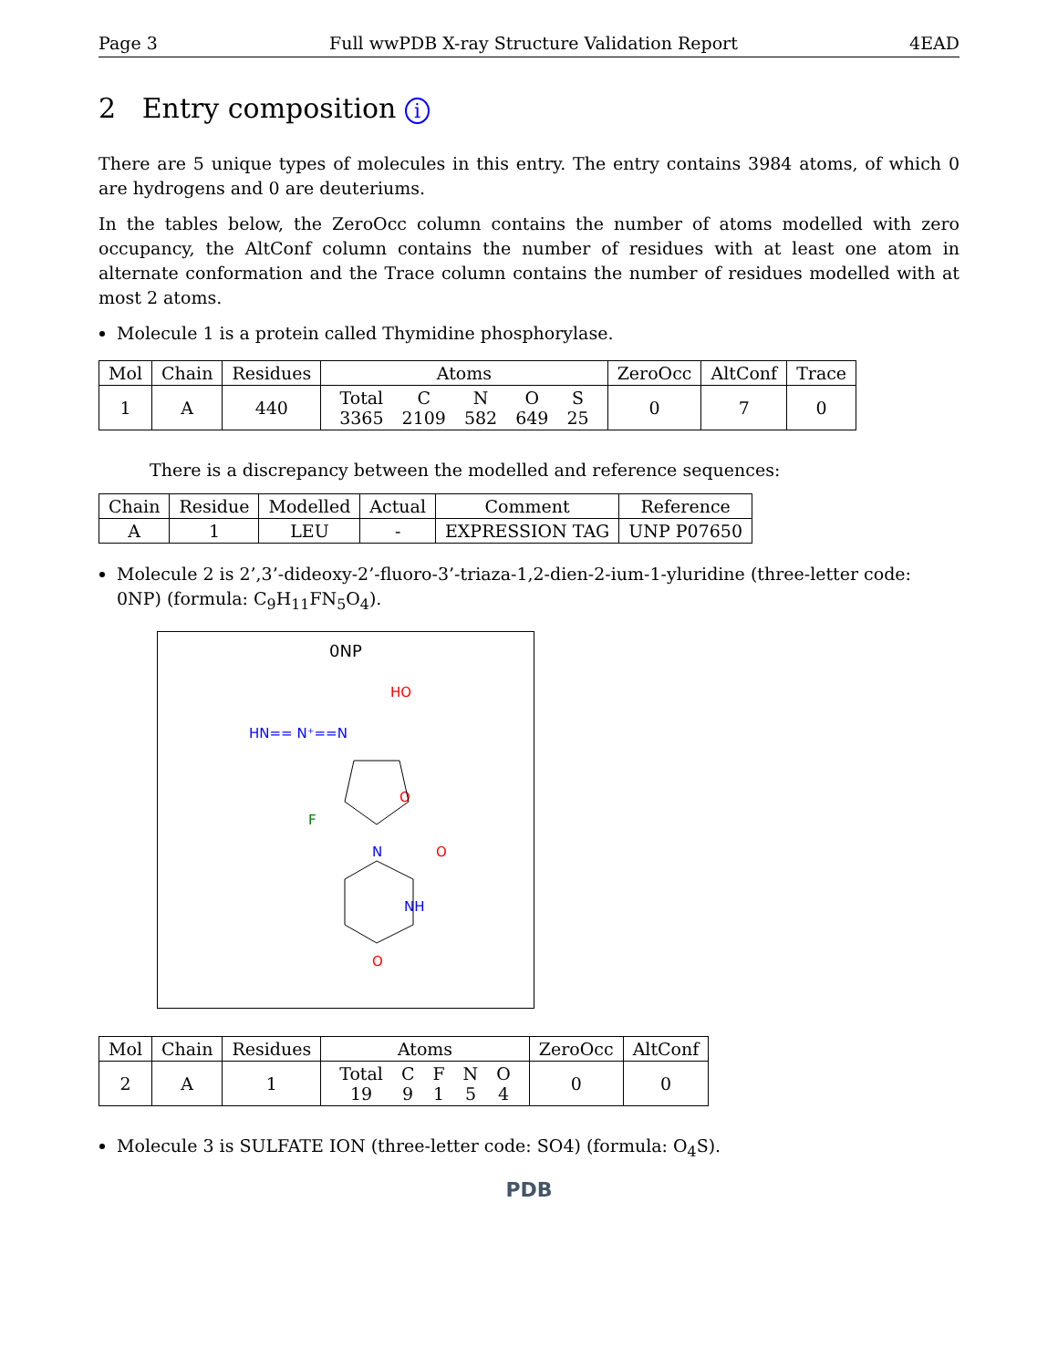Page 3 Full wwPDB X-ray Structure Validation Report 4EAD
2 Entry composition i
There are 5 unique types of molecules in this entry. The entry contains 3984 atoms, of which 0 are hydrogens and 0 are deuteriums.
In the tables below, the ZeroOcc column contains the number of atoms modelled with zero occupancy, the AltConf column contains the number of residues with at least one atom in alternate conformation and the Trace column contains the number of residues modelled with at most 2 atoms.
Molecule 1 is a protein called Thymidine phosphorylase.
| Mol | Chain | Residues | Atoms | ZeroOcc | AltConf | Trace |
| --- | --- | --- | --- | --- | --- | --- |
| 1 | A | 440 | / Total / C / N / O / S / / 3365 / 2109 / 582 / 649 / 25 / | 0 | 7 | 0 |
There is a discrepancy between the modelled and reference sequences:
| Chain | Residue | Modelled | Actual | Comment | Reference |
| --- | --- | --- | --- | --- | --- |
| A | 1 | LEU | - | EXPRESSION TAG | UNP P07650 |
Molecule 2 is 2’,3’-dideoxy-2’-fluoro-3’-triaza-1,2-dien-2-ium-1-yluridine (three-letter code: 0NP) (formula: C<sub>9</sub>H<sub>11</sub>FN<sub>5</sub>O<sub>4</sub>).
0NP
HO
HN== N⁺==N
F
O
N
O
NH
O
| Mol | Chain | Residues | Atoms | ZeroOcc | AltConf |
| --- | --- | --- | --- | --- | --- |
| 2 | A | 1 | / Total / C / F / N / O / / 19 / 9 / 1 / 5 / 4 / | 0 | 0 |
Molecule 3 is SULFATE ION (three-letter code: SO4) (formula: O<sub>4</sub>S).
PDB